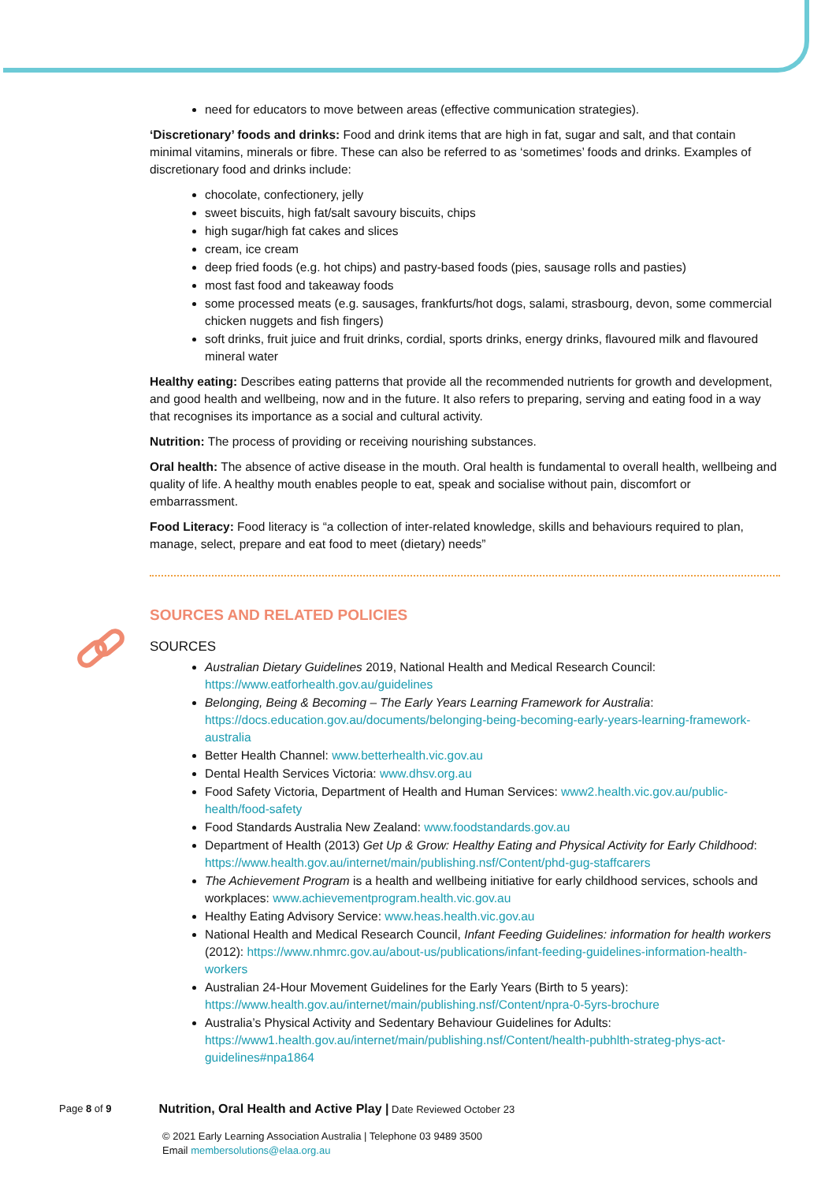need for educators to move between areas (effective communication strategies).
‘Discretionary’ foods and drinks: Food and drink items that are high in fat, sugar and salt, and that contain minimal vitamins, minerals or fibre. These can also be referred to as ‘sometimes’ foods and drinks. Examples of discretionary food and drinks include:
chocolate, confectionery, jelly
sweet biscuits, high fat/salt savoury biscuits, chips
high sugar/high fat cakes and slices
cream, ice cream
deep fried foods (e.g. hot chips) and pastry-based foods (pies, sausage rolls and pasties)
most fast food and takeaway foods
some processed meats (e.g. sausages, frankfurts/hot dogs, salami, strasbourg, devon, some commercial chicken nuggets and fish fingers)
soft drinks, fruit juice and fruit drinks, cordial, sports drinks, energy drinks, flavoured milk and flavoured mineral water
Healthy eating: Describes eating patterns that provide all the recommended nutrients for growth and development, and good health and wellbeing, now and in the future. It also refers to preparing, serving and eating food in a way that recognises its importance as a social and cultural activity.
Nutrition: The process of providing or receiving nourishing substances.
Oral health: The absence of active disease in the mouth. Oral health is fundamental to overall health, wellbeing and quality of life. A healthy mouth enables people to eat, speak and socialise without pain, discomfort or embarrassment.
Food Literacy: Food literacy is “a collection of inter-related knowledge, skills and behaviours required to plan, manage, select, prepare and eat food to meet (dietary) needs”
SOURCES AND RELATED POLICIES
SOURCES
Australian Dietary Guidelines 2019, National Health and Medical Research Council: https://www.eatforhealth.gov.au/guidelines
Belonging, Being & Becoming – The Early Years Learning Framework for Australia: https://docs.education.gov.au/documents/belonging-being-becoming-early-years-learning-framework-australia
Better Health Channel: www.betterhealth.vic.gov.au
Dental Health Services Victoria: www.dhsv.org.au
Food Safety Victoria, Department of Health and Human Services: www2.health.vic.gov.au/public-health/food-safety
Food Standards Australia New Zealand: www.foodstandards.gov.au
Department of Health (2013) Get Up & Grow: Healthy Eating and Physical Activity for Early Childhood: https://www.health.gov.au/internet/main/publishing.nsf/Content/phd-gug-staffcarers
The Achievement Program is a health and wellbeing initiative for early childhood services, schools and workplaces: www.achievementprogram.health.vic.gov.au
Healthy Eating Advisory Service: www.heas.health.vic.gov.au
National Health and Medical Research Council, Infant Feeding Guidelines: information for health workers (2012): https://www.nhmrc.gov.au/about-us/publications/infant-feeding-guidelines-information-health-workers
Australian 24-Hour Movement Guidelines for the Early Years (Birth to 5 years): https://www.health.gov.au/internet/main/publishing.nsf/Content/npra-0-5yrs-brochure
Australia’s Physical Activity and Sedentary Behaviour Guidelines for Adults: https://www1.health.gov.au/internet/main/publishing.nsf/Content/health-pubhlth-strateg-phys-act-guidelines#npa1864
Page 8 of 9 Nutrition, Oral Health and Active Play | Date Reviewed October 23
© 2021 Early Learning Association Australia | Telephone 03 9489 3500
Email membersolutions@elaa.org.au